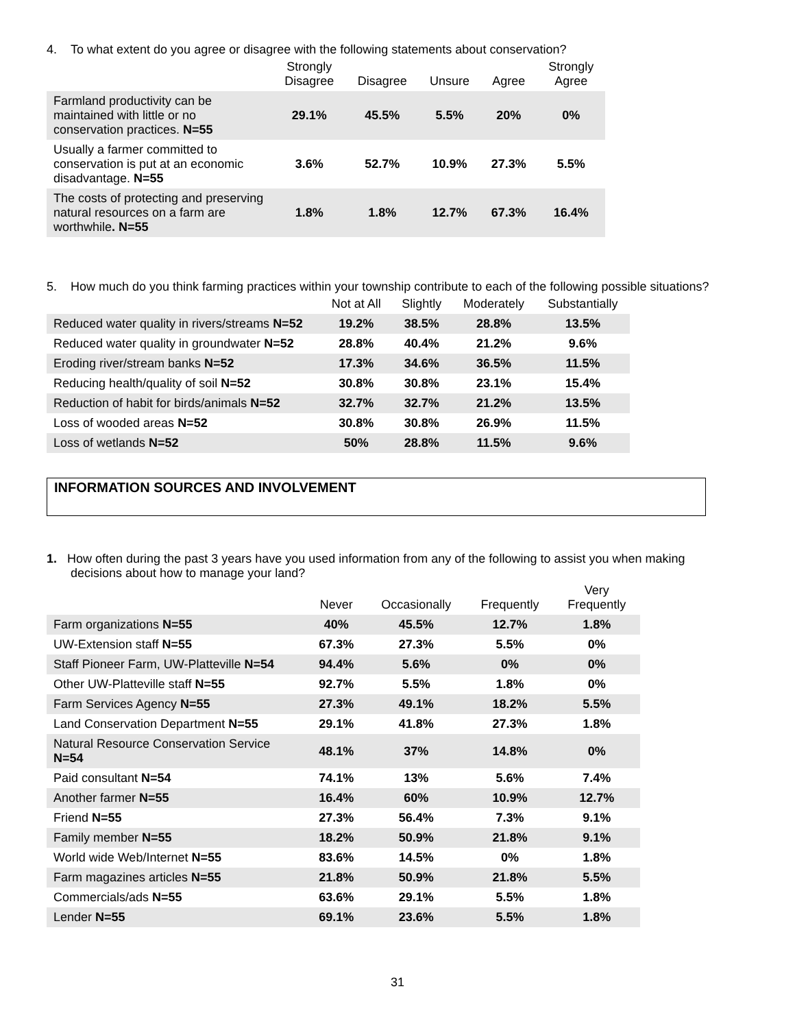4. To what extent do you agree or disagree with the following statements about conservation?
| | Strongly Disagree | Disagree | Unsure | Agree | Strongly Agree |
| --- | --- | --- | --- | --- | --- |
| Farmland productivity can be maintained with little or no conservation practices. N=55 | 29.1% | 45.5% | 5.5% | 20% | 0% |
| Usually a farmer committed to conservation is put at an economic disadvantage. N=55 | 3.6% | 52.7% | 10.9% | 27.3% | 5.5% |
| The costs of protecting and preserving natural resources on a farm are worthwhile . N=55 | 1.8% | 1.8% | 12.7% | 67.3% | 16.4% |
5. How much do you think farming practices within your township contribute to each of the following possible situations?
| | Not at All | Slightly | Moderately | Substantially |
| --- | --- | --- | --- | --- |
| Reduced water quality in rivers/streams N=52 | 19.2% | 38.5% | 28.8% | 13.5% |
| Reduced water quality in groundwater N=52 | 28.8% | 40.4% | 21.2% | 9.6% |
| Eroding river/stream banks N=52 | 17.3% | 34.6% | 36.5% | 11.5% |
| Reducing health/quality of soil N=52 | 30.8% | 30.8% | 23.1% | 15.4% |
| Reduction of habit for birds/animals N=52 | 32.7% | 32.7% | 21.2% | 13.5% |
| Loss of wooded areas N=52 | 30.8% | 30.8% | 26.9% | 11.5% |
| Loss of wetlands N=52 | 50% | 28.8% | 11.5% | 9.6% |
INFORMATION SOURCES AND INVOLVEMENT
1. How often during the past 3 years have you used information from any of the following to assist you when making
decisions about how to manage your land?
| | Never | Occasionally | Frequently | Very Frequently |
| --- | --- | --- | --- | --- |
| Farm organizations N=55 | 40% | 45.5% | 12.7% | 1.8% |
| UW-Extension staff N=55 | 67.3% | 27.3% | 5.5% | 0% |
| Staff Pioneer Farm, UW-Platteville N=54 | 94.4% | 5.6% | 0% | 0% |
| Other UW-Platteville staff N=55 | 92.7% | 5.5% | 1.8% | 0% |
| Farm Services Agency N=55 | 27.3% | 49.1% | 18.2% | 5.5% |
| Land Conservation Department N=55 | 29.1% | 41.8% | 27.3% | 1.8% |
| Natural Resource Conservation Service N=54 | 48.1% | 37% | 14.8% | 0% |
| Paid consultant N=54 | 74.1% | 13% | 5.6% | 7.4% |
| Another farmer N=55 | 16.4% | 60% | 10.9% | 12.7% |
| Friend N=55 | 27.3% | 56.4% | 7.3% | 9.1% |
| Family member N=55 | 18.2% | 50.9% | 21.8% | 9.1% |
| World wide Web/Internet N=55 | 83.6% | 14.5% | 0% | 1.8% |
| Farm magazines articles N=55 | 21.8% | 50.9% | 21.8% | 5.5% |
| Commercials/ads N=55 | 63.6% | 29.1% | 5.5% | 1.8% |
| Lender N=55 | 69.1% | 23.6% | 5.5% | 1.8% |
31